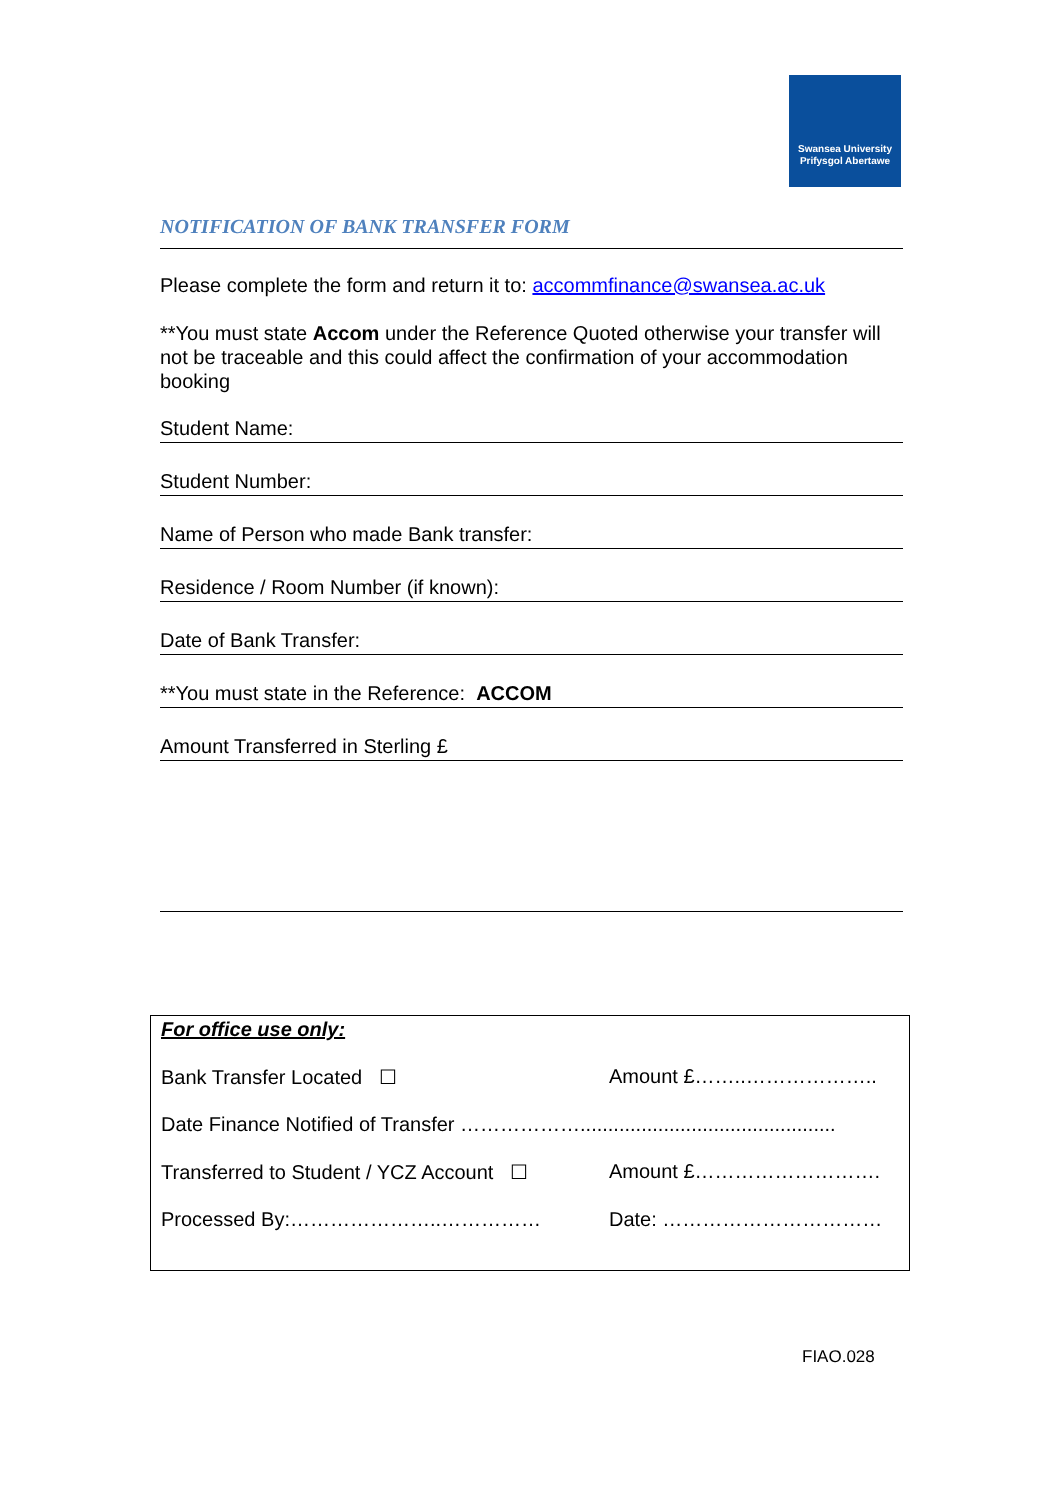Swansea University
Prifysgol Abertawe
NOTIFICATION OF BANK TRANSFER FORM
Please complete the form and return it to: accommfinance@swansea.ac.uk
**You must state Accom under the Reference Quoted otherwise your transfer will not be traceable and this could affect the confirmation of your accommodation booking
Student Name:
Student Number:
Name of Person who made Bank transfer:
Residence / Room Number (if known):
Date of Bank Transfer:
**You must state in the Reference: ACCOM
Amount Transferred in Sterling £
For office use only:
Bank Transfer Located ☐ Amount £……..………………..
Date Finance Notified of Transfer ………………..............................................
Transferred to Student / YCZ Account ☐ Amount £……………………….
Processed By:…………………..…………… Date: ……………………………
FIAO.028